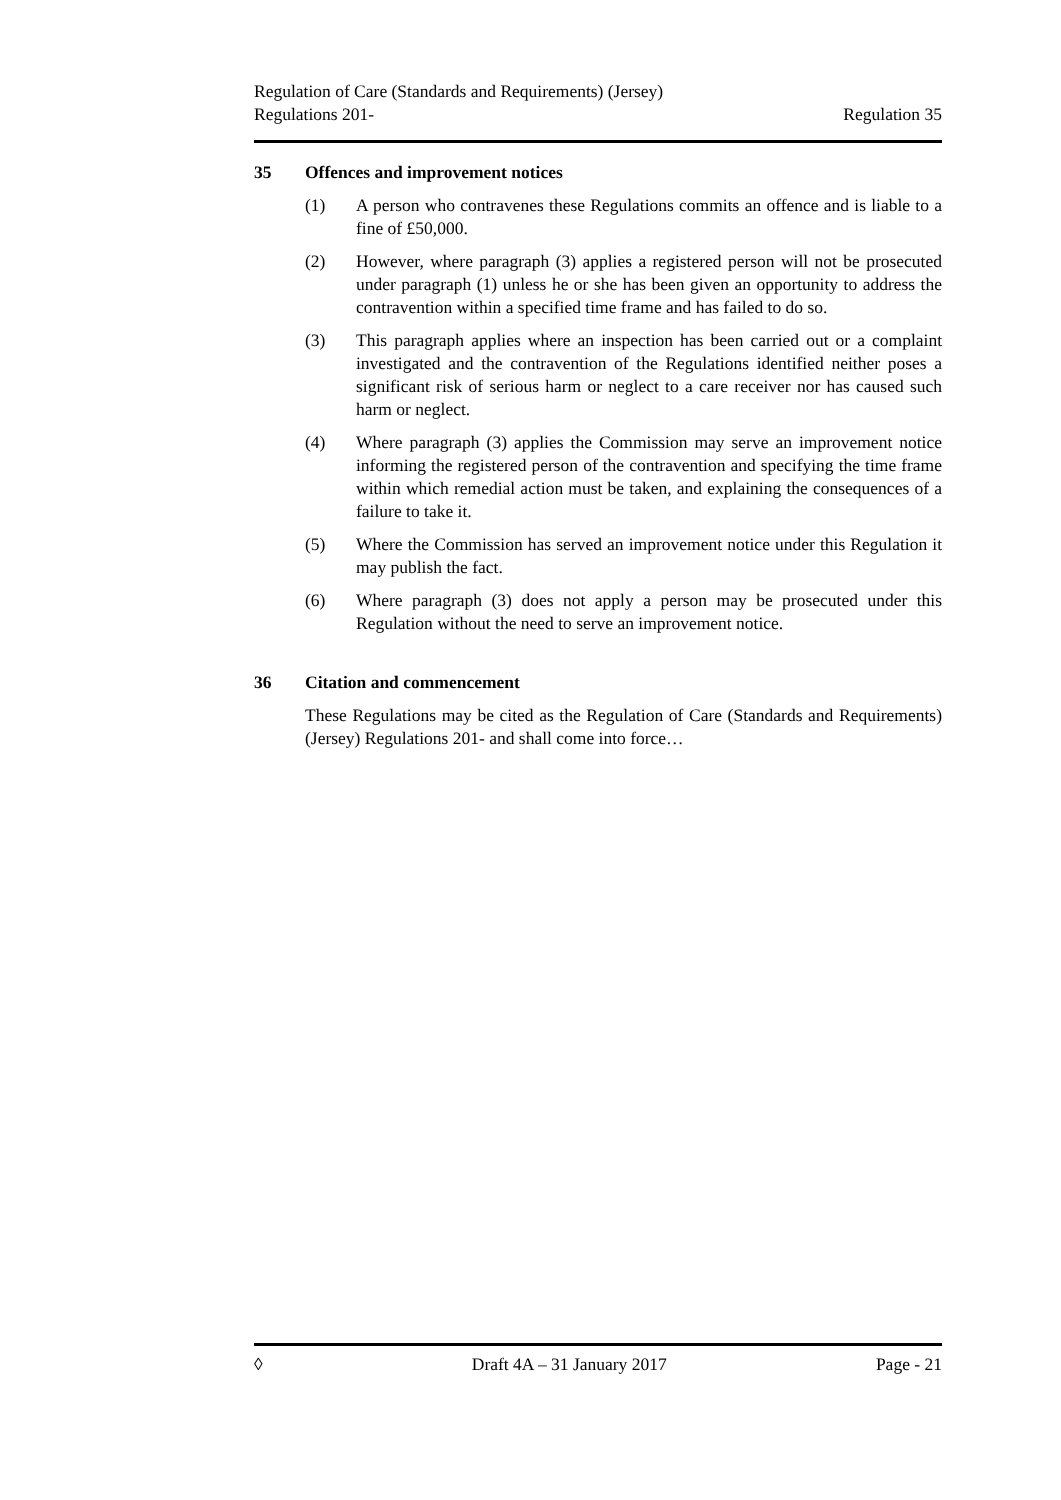Regulation of Care (Standards and Requirements) (Jersey)
Regulations 201-
Regulation 35
35 Offences and improvement notices
(1) A person who contravenes these Regulations commits an offence and is liable to a fine of £50,000.
(2) However, where paragraph (3) applies a registered person will not be prosecuted under paragraph (1) unless he or she has been given an opportunity to address the contravention within a specified time frame and has failed to do so.
(3) This paragraph applies where an inspection has been carried out or a complaint investigated and the contravention of the Regulations identified neither poses a significant risk of serious harm or neglect to a care receiver nor has caused such harm or neglect.
(4) Where paragraph (3) applies the Commission may serve an improvement notice informing the registered person of the contravention and specifying the time frame within which remedial action must be taken, and explaining the consequences of a failure to take it.
(5) Where the Commission has served an improvement notice under this Regulation it may publish the fact.
(6) Where paragraph (3) does not apply a person may be prosecuted under this Regulation without the need to serve an improvement notice.
36 Citation and commencement
These Regulations may be cited as the Regulation of Care (Standards and Requirements) (Jersey) Regulations 201- and shall come into force…
◊ Draft 4A – 31 January 2017 Page - 21